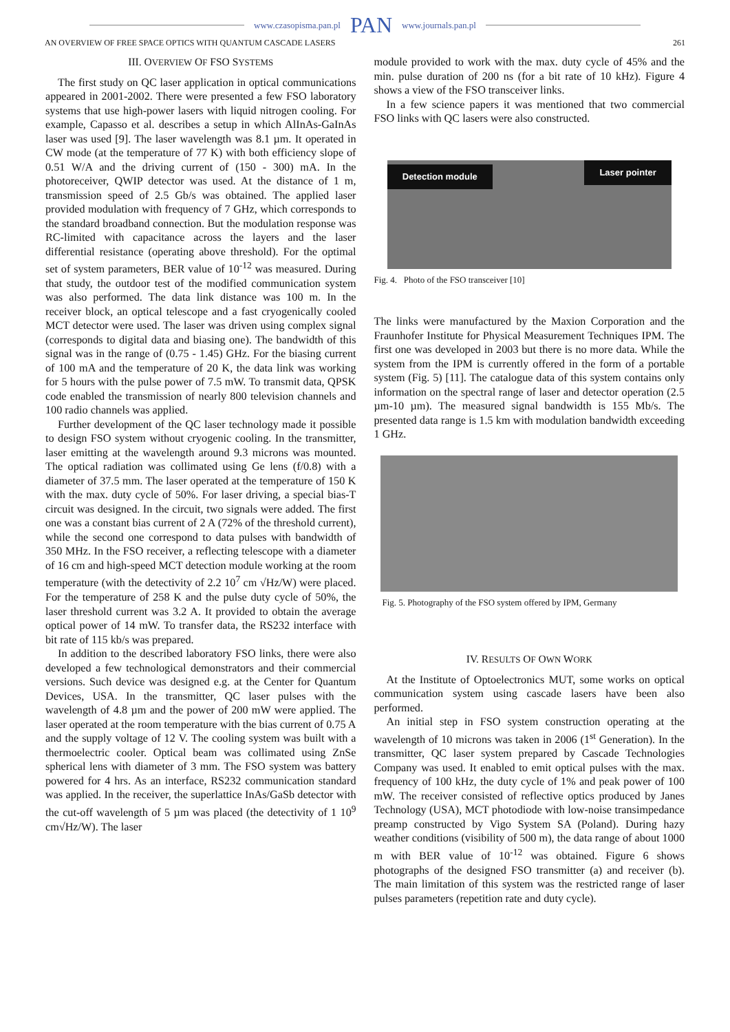www.czasopisma.pan.pl PAN www.journals.pan.pl
AN OVERVIEW OF FREE SPACE OPTICS WITH QUANTUM CASCADE LASERS 261
III. OVERVIEW OF FSO SYSTEMS
The first study on QC laser application in optical communications appeared in 2001-2002. There were presented a few FSO laboratory systems that use high-power lasers with liquid nitrogen cooling. For example, Capasso et al. describes a setup in which AlInAs-GaInAs laser was used [9]. The laser wavelength was 8.1 µm. It operated in CW mode (at the temperature of 77 K) with both efficiency slope of 0.51 W/A and the driving current of (150 - 300) mA. In the photoreceiver, QWIP detector was used. At the distance of 1 m, transmission speed of 2.5 Gb/s was obtained. The applied laser provided modulation with frequency of 7 GHz, which corresponds to the standard broadband connection. But the modulation response was RC-limited with capacitance across the layers and the laser differential resistance (operating above threshold). For the optimal set of system parameters, BER value of 10<sup>-12</sup> was measured. During that study, the outdoor test of the modified communication system was also performed. The data link distance was 100 m. In the receiver block, an optical telescope and a fast cryogenically cooled MCT detector were used. The laser was driven using complex signal (corresponds to digital data and biasing one). The bandwidth of this signal was in the range of (0.75 - 1.45) GHz. For the biasing current of 100 mA and the temperature of 20 K, the data link was working for 5 hours with the pulse power of 7.5 mW. To transmit data, QPSK code enabled the transmission of nearly 800 television channels and 100 radio channels was applied.
Further development of the QC laser technology made it possible to design FSO system without cryogenic cooling. In the transmitter, laser emitting at the wavelength around 9.3 microns was mounted. The optical radiation was collimated using Ge lens (f/0.8) with a diameter of 37.5 mm. The laser operated at the temperature of 150 K with the max. duty cycle of 50%. For laser driving, a special bias-T circuit was designed. In the circuit, two signals were added. The first one was a constant bias current of 2 A (72% of the threshold current), while the second one correspond to data pulses with bandwidth of 350 MHz. In the FSO receiver, a reflecting telescope with a diameter of 16 cm and high-speed MCT detection module working at the room temperature (with the detectivity of 2.2 10<sup>7</sup> cm √Hz/W) were placed. For the temperature of 258 K and the pulse duty cycle of 50%, the laser threshold current was 3.2 A. It provided to obtain the average optical power of 14 mW. To transfer data, the RS232 interface with bit rate of 115 kb/s was prepared.
In addition to the described laboratory FSO links, there were also developed a few technological demonstrators and their commercial versions. Such device was designed e.g. at the Center for Quantum Devices, USA. In the transmitter, QC laser pulses with the wavelength of 4.8 µm and the power of 200 mW were applied. The laser operated at the room temperature with the bias current of 0.75 A and the supply voltage of 12 V. The cooling system was built with a thermoelectric cooler. Optical beam was collimated using ZnSe spherical lens with diameter of 3 mm. The FSO system was battery powered for 4 hrs. As an interface, RS232 communication standard was applied. In the receiver, the superlattice InAs/GaSb detector with the cut-off wavelength of 5 µm was placed (the detectivity of 1 10<sup>9</sup> cm√Hz/W). The laser
module provided to work with the max. duty cycle of 45% and the min. pulse duration of 200 ns (for a bit rate of 10 kHz). Figure 4 shows a view of the FSO transceiver links.
In a few science papers it was mentioned that two commercial FSO links with QC lasers were also constructed.
Detection module Laser pointer
Fig. 4. Photo of the FSO transceiver [10]
The links were manufactured by the Maxion Corporation and the Fraunhofer Institute for Physical Measurement Techniques IPM. The first one was developed in 2003 but there is no more data. While the system from the IPM is currently offered in the form of a portable system (Fig. 5) [11]. The catalogue data of this system contains only information on the spectral range of laser and detector operation (2.5 µm-10 µm). The measured signal bandwidth is 155 Mb/s. The presented data range is 1.5 km with modulation bandwidth exceeding 1 GHz.
Fig. 5. Photography of the FSO system offered by IPM, Germany
IV. RESULTS OF OWN WORK
At the Institute of Optoelectronics MUT, some works on optical communication system using cascade lasers have been also performed.
An initial step in FSO system construction operating at the wavelength of 10 microns was taken in 2006 (1<sup>st</sup> Generation). In the transmitter, QC laser system prepared by Cascade Technologies Company was used. It enabled to emit optical pulses with the max. frequency of 100 kHz, the duty cycle of 1% and peak power of 100 mW. The receiver consisted of reflective optics produced by Janes Technology (USA), MCT photodiode with low-noise transimpedance preamp constructed by Vigo System SA (Poland). During hazy weather conditions (visibility of 500 m), the data range of about 1000 m with BER value of 10<sup>-12</sup> was obtained. Figure 6 shows photographs of the designed FSO transmitter (a) and receiver (b). The main limitation of this system was the restricted range of laser pulses parameters (repetition rate and duty cycle).